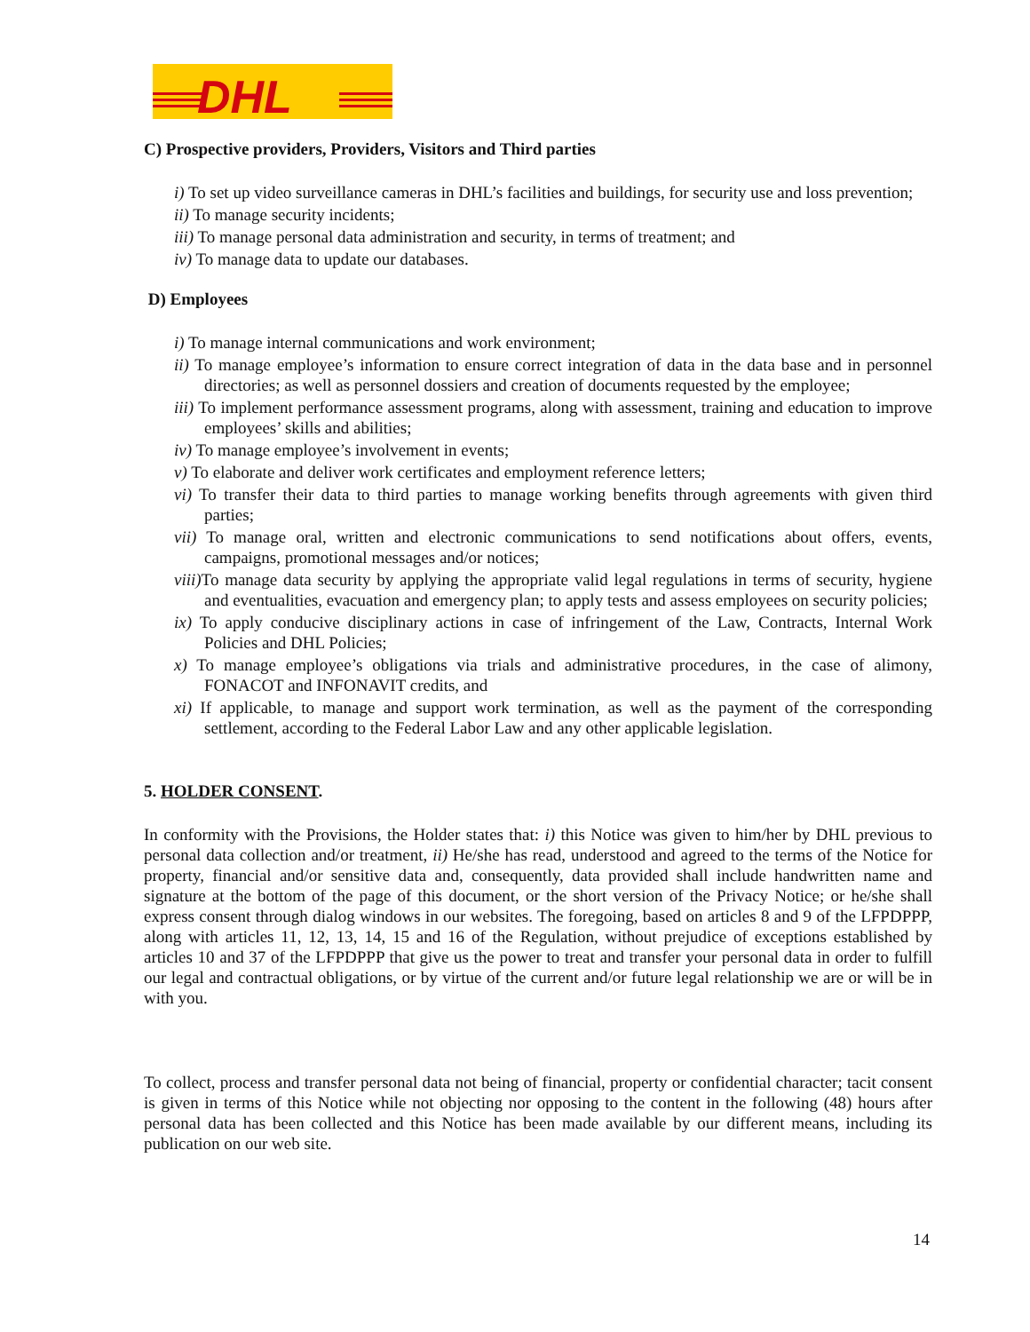DHL
C) Prospective providers, Providers, Visitors and Third parties
i) To set up video surveillance cameras in DHL’s facilities and buildings, for security use and loss prevention;
ii) To manage security incidents;
iii) To manage personal data administration and security, in terms of treatment; and
iv) To manage data to update our databases.
D) Employees
i) To manage internal communications and work environment;
ii) To manage employee’s information to ensure correct integration of data in the data base and in personnel directories; as well as personnel dossiers and creation of documents requested by the employee;
iii) To implement performance assessment programs, along with assessment, training and education to improve employees’ skills and abilities;
iv) To manage employee’s involvement in events;
v) To elaborate and deliver work certificates and employment reference letters;
vi) To transfer their data to third parties to manage working benefits through agreements with given third parties;
vii) To manage oral, written and electronic communications to send notifications about offers, events, campaigns, promotional messages and/or notices;
viii) To manage data security by applying the appropriate valid legal regulations in terms of security, hygiene and eventualities, evacuation and emergency plan; to apply tests and assess employees on security policies;
ix) To apply conducive disciplinary actions in case of infringement of the Law, Contracts, Internal Work Policies and DHL Policies;
x) To manage employee’s obligations via trials and administrative procedures, in the case of alimony, FONACOT and INFONAVIT credits, and
xi) If applicable, to manage and support work termination, as well as the payment of the corresponding settlement, according to the Federal Labor Law and any other applicable legislation.
5. HOLDER CONSENT.
In conformity with the Provisions, the Holder states that: i) this Notice was given to him/her by DHL previous to personal data collection and/or treatment, ii) He/she has read, understood and agreed to the terms of the Notice for property, financial and/or sensitive data and, consequently, data provided shall include handwritten name and signature at the bottom of the page of this document, or the short version of the Privacy Notice; or he/she shall express consent through dialog windows in our websites. The foregoing, based on articles 8 and 9 of the LFPDPPP, along with articles 11, 12, 13, 14, 15 and 16 of the Regulation, without prejudice of exceptions established by articles 10 and 37 of the LFPDPPP that give us the power to treat and transfer your personal data in order to fulfill our legal and contractual obligations, or by virtue of the current and/or future legal relationship we are or will be in with you.
To collect, process and transfer personal data not being of financial, property or confidential character; tacit consent is given in terms of this Notice while not objecting nor opposing to the content in the following (48) hours after personal data has been collected and this Notice has been made available by our different means, including its publication on our web site.
14